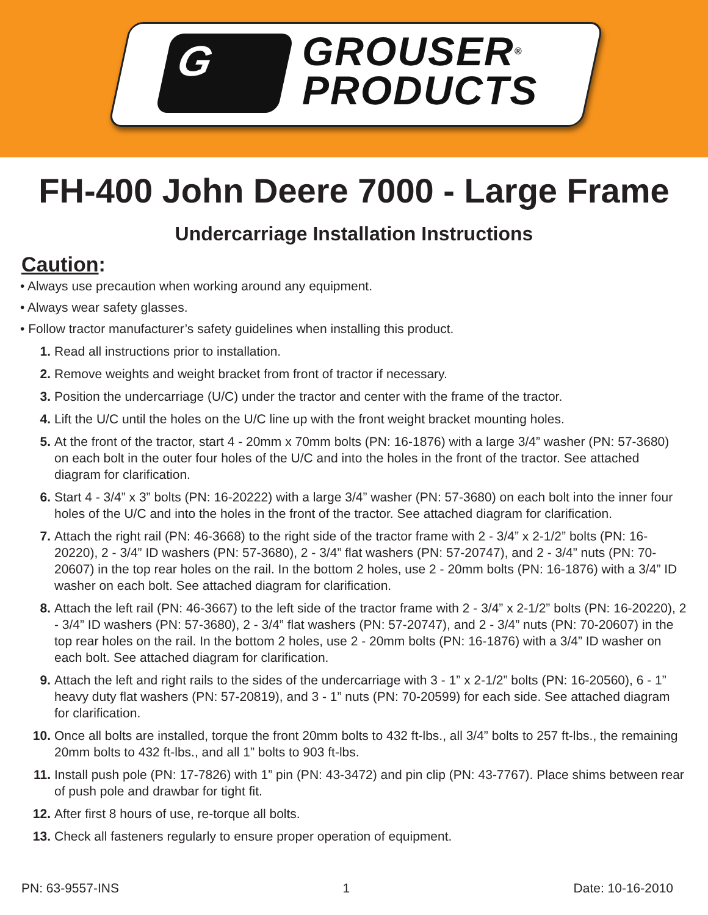G
GROUSER<sup>®</sup>
PRODUCTS
FH-400 John Deere 7000 - Large Frame
Undercarriage Installation Instructions
Caution:
• Always use precaution when working around any equipment.
• Always wear safety glasses.
• Follow tractor manufacturer’s safety guidelines when installing this product.
1. Read all instructions prior to installation.
2. Remove weights and weight bracket from front of tractor if necessary.
3. Position the undercarriage (U/C) under the tractor and center with the frame of the tractor.
4. Lift the U/C until the holes on the U/C line up with the front weight bracket mounting holes.
5. At the front of the tractor, start 4 - 20mm x 70mm bolts (PN: 16-1876) with a large 3/4” washer (PN: 57-3680) on each bolt in the outer four holes of the U/C and into the holes in the front of the tractor. See attached diagram for clarification.
6. Start 4 - 3/4” x 3” bolts (PN: 16-20222) with a large 3/4” washer (PN: 57-3680) on each bolt into the inner four holes of the U/C and into the holes in the front of the tractor. See attached diagram for clarification.
7. Attach the right rail (PN: 46-3668) to the right side of the tractor frame with 2 - 3/4” x 2-1/2” bolts (PN: 16-20220), 2 - 3/4” ID washers (PN: 57-3680), 2 - 3/4” flat washers (PN: 57-20747), and 2 - 3/4” nuts (PN: 70-20607) in the top rear holes on the rail. In the bottom 2 holes, use 2 - 20mm bolts (PN: 16-1876) with a 3/4” ID washer on each bolt. See attached diagram for clarification.
8. Attach the left rail (PN: 46-3667) to the left side of the tractor frame with 2 - 3/4” x 2-1/2” bolts (PN: 16-20220), 2 - 3/4” ID washers (PN: 57-3680), 2 - 3/4” flat washers (PN: 57-20747), and 2 - 3/4” nuts (PN: 70-20607) in the top rear holes on the rail. In the bottom 2 holes, use 2 - 20mm bolts (PN: 16-1876) with a 3/4” ID washer on each bolt. See attached diagram for clarification.
9. Attach the left and right rails to the sides of the undercarriage with 3 - 1” x 2-1/2” bolts (PN: 16-20560), 6 - 1” heavy duty flat washers (PN: 57-20819), and 3 - 1” nuts (PN: 70-20599) for each side. See attached diagram for clarification.
10. Once all bolts are installed, torque the front 20mm bolts to 432 ft-lbs., all 3/4” bolts to 257 ft-lbs., the remaining 20mm bolts to 432 ft-lbs., and all 1” bolts to 903 ft-lbs.
11. Install push pole (PN: 17-7826) with 1” pin (PN: 43-3472) and pin clip (PN: 43-7767). Place shims between rear of push pole and drawbar for tight fit.
12. After first 8 hours of use, re-torque all bolts.
13. Check all fasteners regularly to ensure proper operation of equipment.
PN: 63-9557-INS 1 Date: 10-16-2010